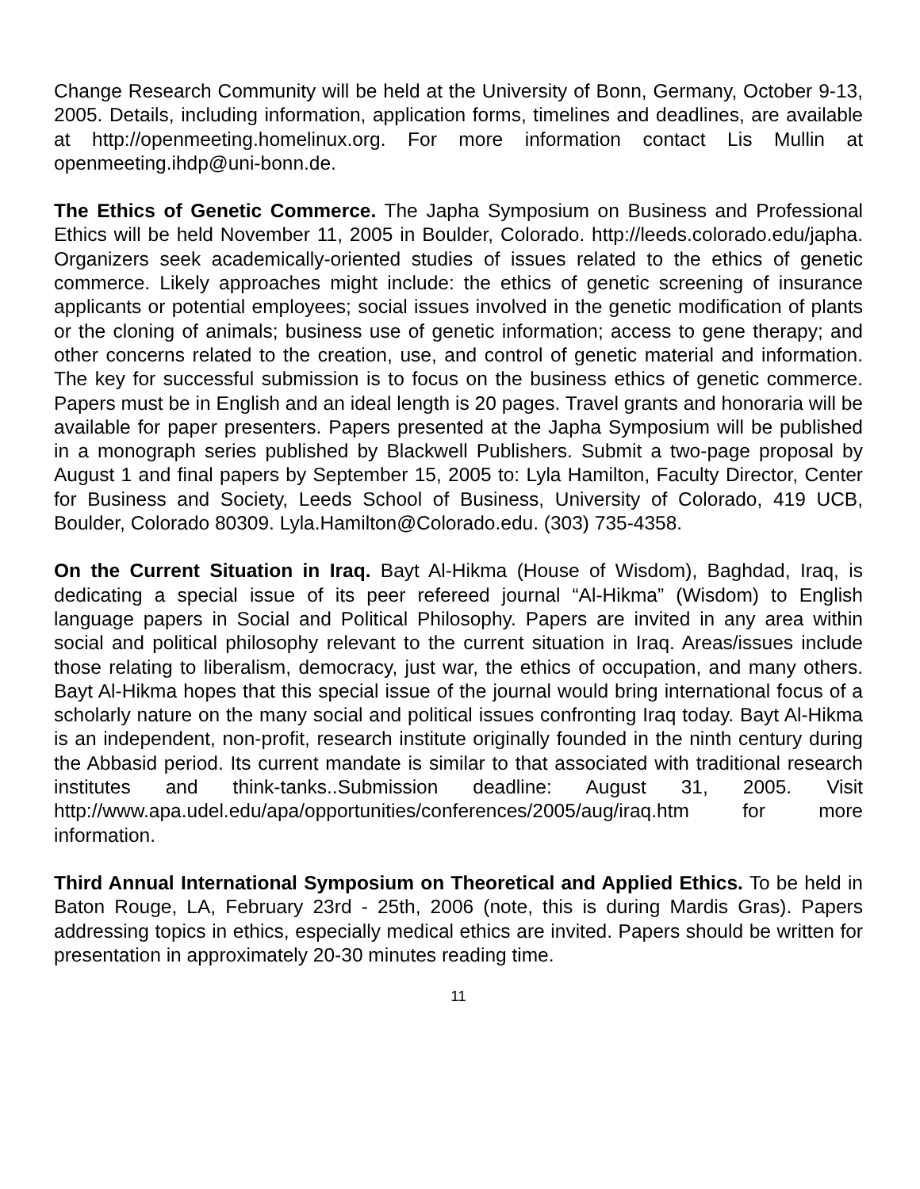Change Research Community will be held at the University of Bonn, Germany, October 9-13, 2005. Details, including information, application forms, timelines and deadlines, are available at http://openmeeting.homelinux.org. For more information contact Lis Mullin at openmeeting.ihdp@uni-bonn.de.
The Ethics of Genetic Commerce. The Japha Symposium on Business and Professional Ethics will be held November 11, 2005 in Boulder, Colorado. http://leeds.colorado.edu/japha. Organizers seek academically-oriented studies of issues related to the ethics of genetic commerce. Likely approaches might include: the ethics of genetic screening of insurance applicants or potential employees; social issues involved in the genetic modification of plants or the cloning of animals; business use of genetic information; access to gene therapy; and other concerns related to the creation, use, and control of genetic material and information. The key for successful submission is to focus on the business ethics of genetic commerce. Papers must be in English and an ideal length is 20 pages. Travel grants and honoraria will be available for paper presenters. Papers presented at the Japha Symposium will be published in a monograph series published by Blackwell Publishers. Submit a two-page proposal by August 1 and final papers by September 15, 2005 to: Lyla Hamilton, Faculty Director, Center for Business and Society, Leeds School of Business, University of Colorado, 419 UCB, Boulder, Colorado 80309. Lyla.Hamilton@Colorado.edu. (303) 735-4358.
On the Current Situation in Iraq. Bayt Al-Hikma (House of Wisdom), Baghdad, Iraq, is dedicating a special issue of its peer refereed journal “Al-Hikma” (Wisdom) to English language papers in Social and Political Philosophy. Papers are invited in any area within social and political philosophy relevant to the current situation in Iraq. Areas/issues include those relating to liberalism, democracy, just war, the ethics of occupation, and many others. Bayt Al-Hikma hopes that this special issue of the journal would bring international focus of a scholarly nature on the many social and political issues confronting Iraq today. Bayt Al-Hikma is an independent, non-profit, research institute originally founded in the ninth century during the Abbasid period. Its current mandate is similar to that associated with traditional research institutes and think-tanks..Submission deadline: August 31, 2005. Visit http://www.apa.udel.edu/apa/opportunities/conferences/2005/aug/iraq.htm for more information.
Third Annual International Symposium on Theoretical and Applied Ethics. To be held in Baton Rouge, LA, February 23rd - 25th, 2006 (note, this is during Mardis Gras). Papers addressing topics in ethics, especially medical ethics are invited. Papers should be written for presentation in approximately 20-30 minutes reading time.
11